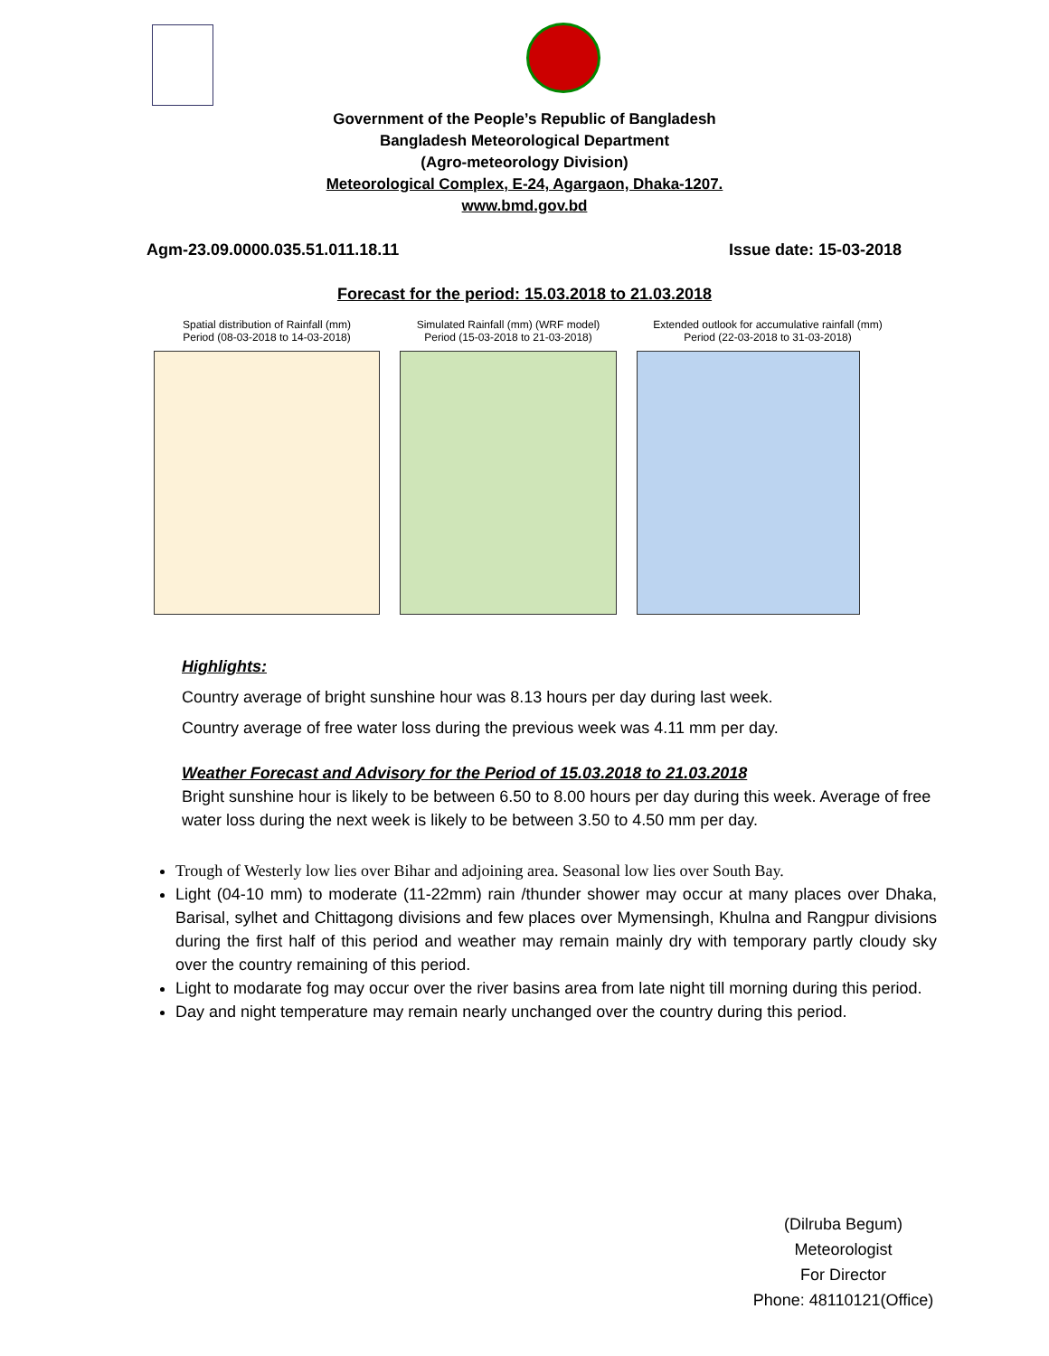Government of the People’s Republic of Bangladesh
Bangladesh Meteorological Department
(Agro-meteorology Division)
Meteorological Complex, E-24, Agargaon, Dhaka-1207.
www.bmd.gov.bd
Agm-23.09.0000.035.51.011.18.11 Issue date: 15-03-2018
Forecast for the period: 15.03.2018 to 21.03.2018
Spatial distribution of Rainfall (mm)
Period (08-03-2018 to 14-03-2018)
Simulated Rainfall (mm) (WRF model)
Period (15-03-2018 to 21-03-2018)
Extended outlook for accumulative rainfall (mm)
Period (22-03-2018 to 31-03-2018)
Highlights:
Country average of bright sunshine hour was 8.13 hours per day during last week.
Country average of free water loss during the previous week was 4.11 mm per day.
Weather Forecast and Advisory for the Period of 15.03.2018 to 21.03.2018
Bright sunshine hour is likely to be between 6.50 to 8.00 hours per day during this week. Average of free water loss during the next week is likely to be between 3.50 to 4.50 mm per day.
Trough of Westerly low lies over Bihar and adjoining area. Seasonal low lies over South Bay.
Light (04-10 mm) to moderate (11-22mm) rain /thunder shower may occur at many places over Dhaka, Barisal, sylhet and Chittagong divisions and few places over Mymensingh, Khulna and Rangpur divisions during the first half of this period and weather may remain mainly dry with temporary partly cloudy sky over the country remaining of this period.
Light to modarate fog may occur over the river basins area from late night till morning during this period.
Day and night temperature may remain nearly unchanged over the country during this period.
(Dilruba Begum)
Meteorologist
For Director
Phone: 48110121(Office)